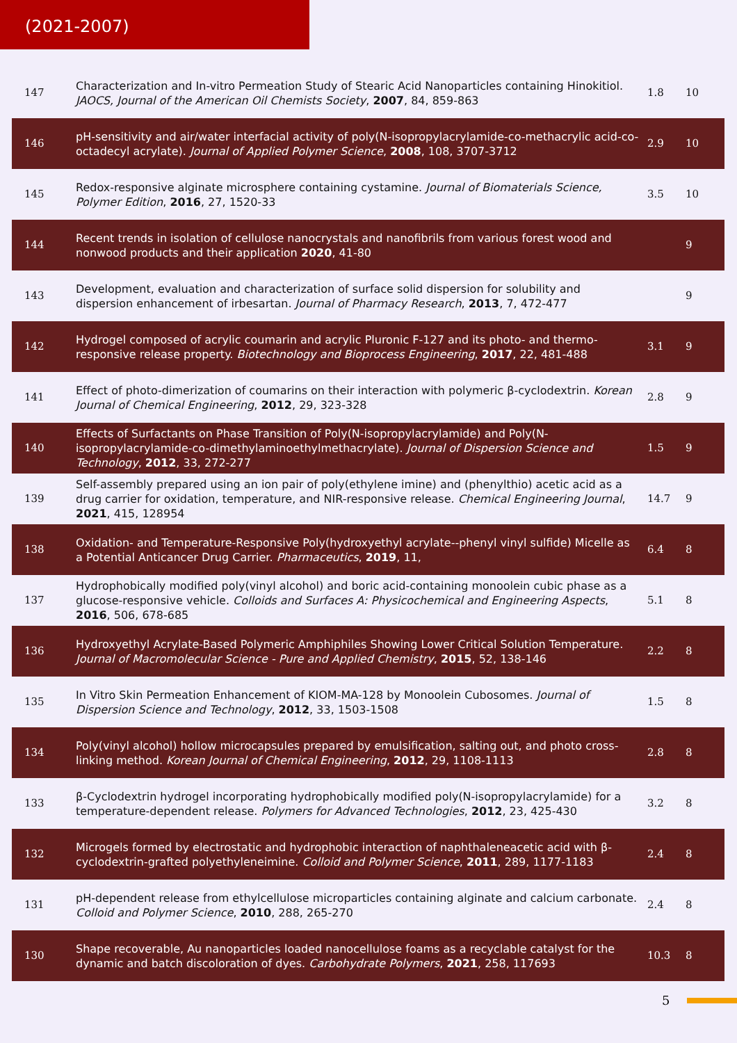(2021-2007)
| 147 | Characterization and In-vitro Permeation Study of Stearic Acid Nanoparticles containing Hinokitiol. JAOCS, Journal of the American Oil Chemists Society , 2007 , 84, 859-863 | 1.8 | 10 |
| 146 | pH-sensitivity and air/water interfacial activity of poly(N-isopropylacrylamide-co-methacrylic acid-co-octadecyl acrylate). Journal of Applied Polymer Science , 2008 , 108, 3707-3712 | 2.9 | 10 |
| 145 | Redox-responsive alginate microsphere containing cystamine. Journal of Biomaterials Science, Polymer Edition , 2016 , 27, 1520-33 | 3.5 | 10 |
| 144 | Recent trends in isolation of cellulose nanocrystals and nanofibrils from various forest wood and nonwood products and their application 2020 , 41-80 | | 9 |
| 143 | Development, evaluation and characterization of surface solid dispersion for solubility and dispersion enhancement of irbesartan. Journal of Pharmacy Research , 2013 , 7, 472-477 | | 9 |
| 142 | Hydrogel composed of acrylic coumarin and acrylic Pluronic F-127 and its photo- and thermo-responsive release property. Biotechnology and Bioprocess Engineering , 2017 , 22, 481-488 | 3.1 | 9 |
| 141 | Effect of photo-dimerization of coumarins on their interaction with polymeric β-cyclodextrin. Korean Journal of Chemical Engineering , 2012 , 29, 323-328 | 2.8 | 9 |
| 140 | Effects of Surfactants on Phase Transition of Poly(N-isopropylacrylamide) and Poly(N-isopropylacrylamide-co-dimethylaminoethylmethacrylate). Journal of Dispersion Science and Technology , 2012 , 33, 272-277 | 1.5 | 9 |
| 139 | Self-assembly prepared using an ion pair of poly(ethylene imine) and (phenylthio) acetic acid as a drug carrier for oxidation, temperature, and NIR-responsive release. Chemical Engineering Journal , 2021 , 415, 128954 | 14.7 | 9 |
| 138 | Oxidation- and Temperature-Responsive Poly(hydroxyethyl acrylate--phenyl vinyl sulfide) Micelle as a Potential Anticancer Drug Carrier. Pharmaceutics , 2019 , 11, | 6.4 | 8 |
| 137 | Hydrophobically modified poly(vinyl alcohol) and boric acid-containing monoolein cubic phase as a glucose-responsive vehicle. Colloids and Surfaces A: Physicochemical and Engineering Aspects , 2016 , 506, 678-685 | 5.1 | 8 |
| 136 | Hydroxyethyl Acrylate-Based Polymeric Amphiphiles Showing Lower Critical Solution Temperature. Journal of Macromolecular Science - Pure and Applied Chemistry , 2015 , 52, 138-146 | 2.2 | 8 |
| 135 | In Vitro Skin Permeation Enhancement of KIOM-MA-128 by Monoolein Cubosomes. Journal of Dispersion Science and Technology , 2012 , 33, 1503-1508 | 1.5 | 8 |
| 134 | Poly(vinyl alcohol) hollow microcapsules prepared by emulsification, salting out, and photo cross-linking method. Korean Journal of Chemical Engineering , 2012 , 29, 1108-1113 | 2.8 | 8 |
| 133 | β-Cyclodextrin hydrogel incorporating hydrophobically modified poly(N-isopropylacrylamide) for a temperature-dependent release. Polymers for Advanced Technologies , 2012 , 23, 425-430 | 3.2 | 8 |
| 132 | Microgels formed by electrostatic and hydrophobic interaction of naphthaleneacetic acid with β-cyclodextrin-grafted polyethyleneimine. Colloid and Polymer Science , 2011 , 289, 1177-1183 | 2.4 | 8 |
| 131 | pH-dependent release from ethylcellulose microparticles containing alginate and calcium carbonate. Colloid and Polymer Science , 2010 , 288, 265-270 | 2.4 | 8 |
| 130 | Shape recoverable, Au nanoparticles loaded nanocellulose foams as a recyclable catalyst for the dynamic and batch discoloration of dyes. Carbohydrate Polymers , 2021 , 258, 117693 | 10.3 | 8 |
5